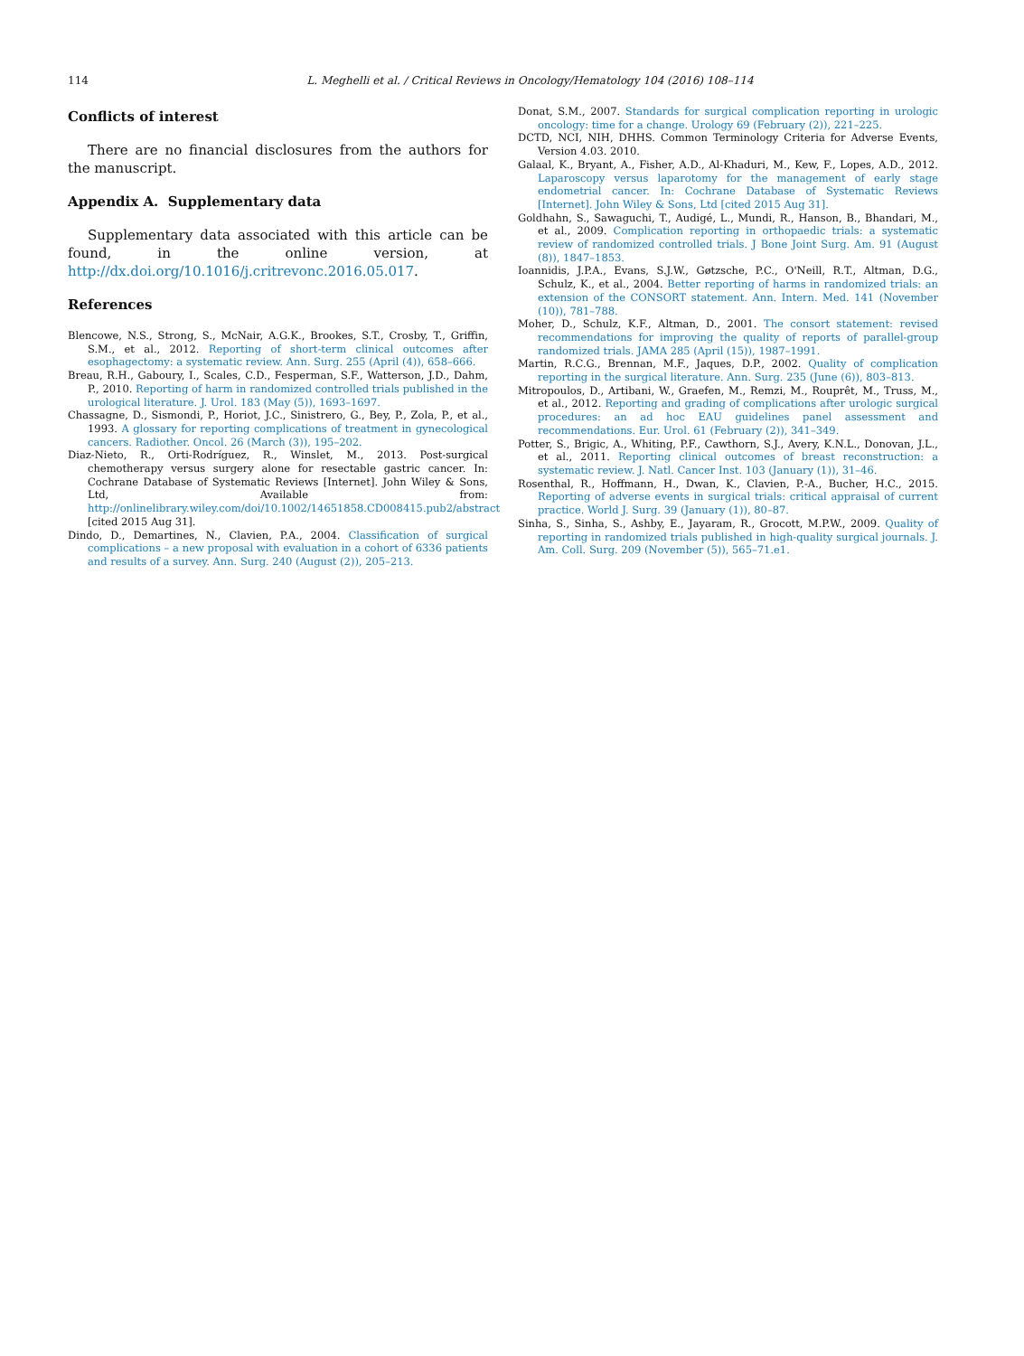114
L. Meghelli et al. / Critical Reviews in Oncology/Hematology 104 (2016) 108–114
Conflicts of interest
There are no financial disclosures from the authors for the manuscript.
Appendix A. Supplementary data
Supplementary data associated with this article can be found, in the online version, at http://dx.doi.org/10.1016/j.critrevonc.2016.05.017.
References
Blencowe, N.S., Strong, S., McNair, A.G.K., Brookes, S.T., Crosby, T., Griffin, S.M., et al., 2012. Reporting of short-term clinical outcomes after esophagectomy: a systematic review. Ann. Surg. 255 (April (4)), 658–666.
Breau, R.H., Gaboury, I., Scales, C.D., Fesperman, S.F., Watterson, J.D., Dahm, P., 2010. Reporting of harm in randomized controlled trials published in the urological literature. J. Urol. 183 (May (5)), 1693–1697.
Chassagne, D., Sismondi, P., Horiot, J.C., Sinistrero, G., Bey, P., Zola, P., et al., 1993. A glossary for reporting complications of treatment in gynecological cancers. Radiother. Oncol. 26 (March (3)), 195–202.
Diaz-Nieto, R., Orti-Rodríguez, R., Winslet, M., 2013. Post-surgical chemotherapy versus surgery alone for resectable gastric cancer. In: Cochrane Database of Systematic Reviews [Internet]. John Wiley & Sons, Ltd, Available from: http://onlinelibrary.wiley.com/doi/10.1002/14651858.CD008415.pub2/abstract [cited 2015 Aug 31].
Dindo, D., Demartines, N., Clavien, P.A., 2004. Classification of surgical complications – a new proposal with evaluation in a cohort of 6336 patients and results of a survey. Ann. Surg. 240 (August (2)), 205–213.
Donat, S.M., 2007. Standards for surgical complication reporting in urologic oncology: time for a change. Urology 69 (February (2)), 221–225.
DCTD, NCI, NIH, DHHS. Common Terminology Criteria for Adverse Events, Version 4.03. 2010.
Galaal, K., Bryant, A., Fisher, A.D., Al-Khaduri, M., Kew, F., Lopes, A.D., 2012. Laparoscopy versus laparotomy for the management of early stage endometrial cancer. In: Cochrane Database of Systematic Reviews [Internet]. John Wiley & Sons, Ltd [cited 2015 Aug 31].
Goldhahn, S., Sawaguchi, T., Audigé, L., Mundi, R., Hanson, B., Bhandari, M., et al., 2009. Complication reporting in orthopaedic trials: a systematic review of randomized controlled trials. J Bone Joint Surg. Am. 91 (August (8)), 1847–1853.
Ioannidis, J.P.A., Evans, S.J.W., Gøtzsche, P.C., O'Neill, R.T., Altman, D.G., Schulz, K., et al., 2004. Better reporting of harms in randomized trials: an extension of the CONSORT statement. Ann. Intern. Med. 141 (November (10)), 781–788.
Moher, D., Schulz, K.F., Altman, D., 2001. The consort statement: revised recommendations for improving the quality of reports of parallel-group randomized trials. JAMA 285 (April (15)), 1987–1991.
Martin, R.C.G., Brennan, M.F., Jaques, D.P., 2002. Quality of complication reporting in the surgical literature. Ann. Surg. 235 (June (6)), 803–813.
Mitropoulos, D., Artibani, W., Graefen, M., Remzi, M., Rouprêt, M., Truss, M., et al., 2012. Reporting and grading of complications after urologic surgical procedures: an ad hoc EAU guidelines panel assessment and recommendations. Eur. Urol. 61 (February (2)), 341–349.
Potter, S., Brigic, A., Whiting, P.F., Cawthorn, S.J., Avery, K.N.L., Donovan, J.L., et al., 2011. Reporting clinical outcomes of breast reconstruction: a systematic review. J. Natl. Cancer Inst. 103 (January (1)), 31–46.
Rosenthal, R., Hoffmann, H., Dwan, K., Clavien, P.-A., Bucher, H.C., 2015. Reporting of adverse events in surgical trials: critical appraisal of current practice. World J. Surg. 39 (January (1)), 80–87.
Sinha, S., Sinha, S., Ashby, E., Jayaram, R., Grocott, M.P.W., 2009. Quality of reporting in randomized trials published in high-quality surgical journals. J. Am. Coll. Surg. 209 (November (5)), 565–71.e1.